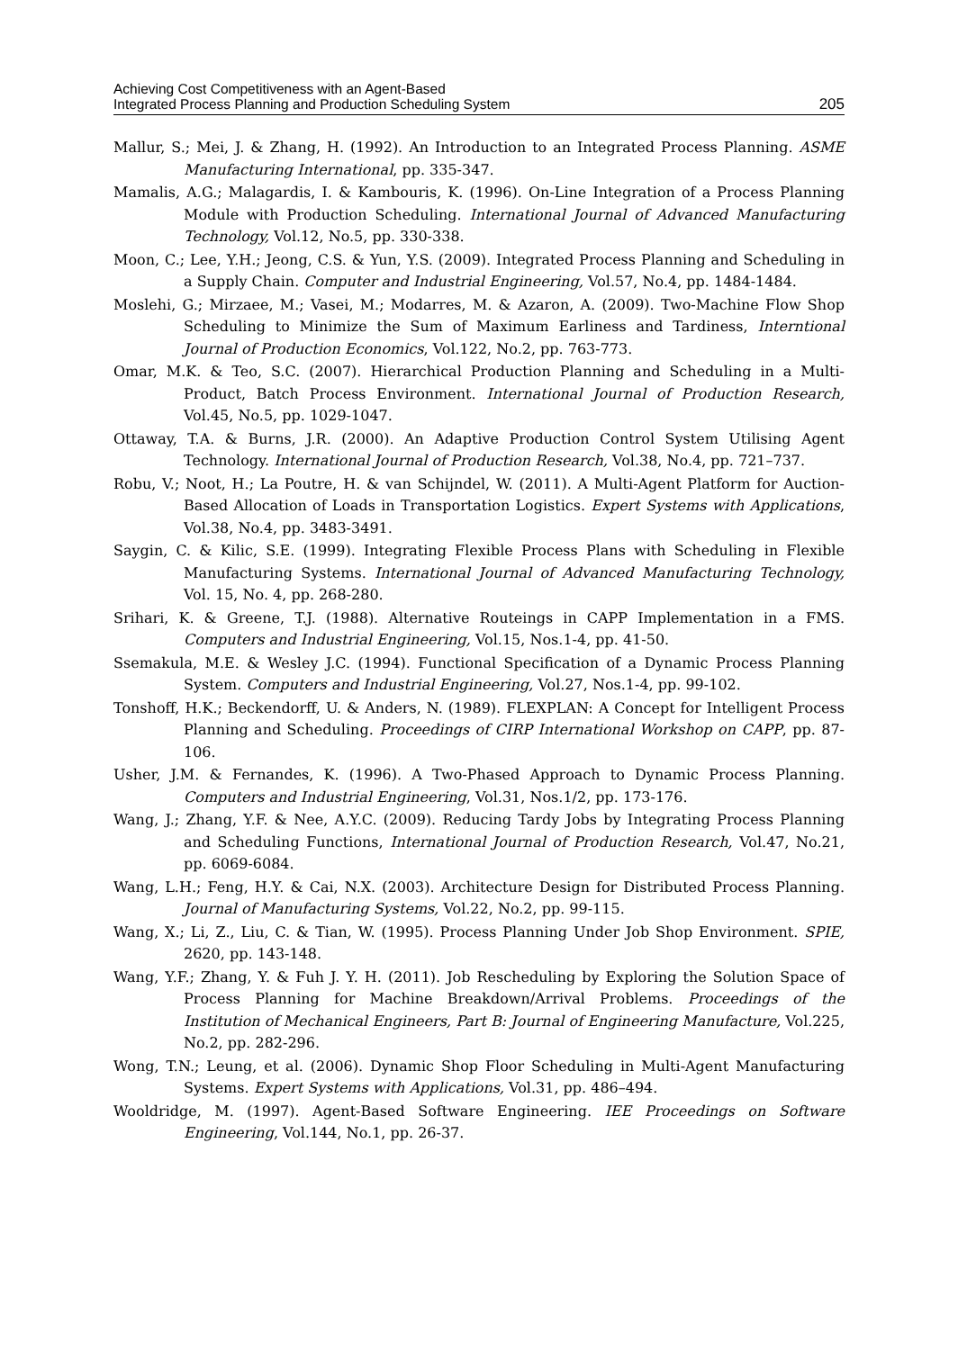Achieving Cost Competitiveness with an Agent-Based
Integrated Process Planning and Production Scheduling System
205
Mallur, S.; Mei, J. & Zhang, H. (1992). An Introduction to an Integrated Process Planning. ASME Manufacturing International, pp. 335-347.
Mamalis, A.G.; Malagardis, I. & Kambouris, K. (1996). On-Line Integration of a Process Planning Module with Production Scheduling. International Journal of Advanced Manufacturing Technology, Vol.12, No.5, pp. 330-338.
Moon, C.; Lee, Y.H.; Jeong, C.S. & Yun, Y.S. (2009). Integrated Process Planning and Scheduling in a Supply Chain. Computer and Industrial Engineering, Vol.57, No.4, pp. 1484-1484.
Moslehi, G.; Mirzaee, M.; Vasei, M.; Modarres, M. & Azaron, A. (2009). Two-Machine Flow Shop Scheduling to Minimize the Sum of Maximum Earliness and Tardiness, Interntional Journal of Production Economics, Vol.122, No.2, pp. 763-773.
Omar, M.K. & Teo, S.C. (2007). Hierarchical Production Planning and Scheduling in a Multi-Product, Batch Process Environment. International Journal of Production Research, Vol.45, No.5, pp. 1029-1047.
Ottaway, T.A. & Burns, J.R. (2000). An Adaptive Production Control System Utilising Agent Technology. International Journal of Production Research, Vol.38, No.4, pp. 721–737.
Robu, V.; Noot, H.; La Poutre, H. & van Schijndel, W. (2011). A Multi-Agent Platform for Auction-Based Allocation of Loads in Transportation Logistics. Expert Systems with Applications, Vol.38, No.4, pp. 3483-3491.
Saygin, C. & Kilic, S.E. (1999). Integrating Flexible Process Plans with Scheduling in Flexible Manufacturing Systems. International Journal of Advanced Manufacturing Technology, Vol. 15, No. 4, pp. 268-280.
Srihari, K. & Greene, T.J. (1988). Alternative Routeings in CAPP Implementation in a FMS. Computers and Industrial Engineering, Vol.15, Nos.1-4, pp. 41-50.
Ssemakula, M.E. & Wesley J.C. (1994). Functional Specification of a Dynamic Process Planning System. Computers and Industrial Engineering, Vol.27, Nos.1-4, pp. 99-102.
Tonshoff, H.K.; Beckendorff, U. & Anders, N. (1989). FLEXPLAN: A Concept for Intelligent Process Planning and Scheduling. Proceedings of CIRP International Workshop on CAPP, pp. 87-106.
Usher, J.M. & Fernandes, K. (1996). A Two-Phased Approach to Dynamic Process Planning. Computers and Industrial Engineering, Vol.31, Nos.1/2, pp. 173-176.
Wang, J.; Zhang, Y.F. & Nee, A.Y.C. (2009). Reducing Tardy Jobs by Integrating Process Planning and Scheduling Functions, International Journal of Production Research, Vol.47, No.21, pp. 6069-6084.
Wang, L.H.; Feng, H.Y. & Cai, N.X. (2003). Architecture Design for Distributed Process Planning. Journal of Manufacturing Systems, Vol.22, No.2, pp. 99-115.
Wang, X.; Li, Z., Liu, C. & Tian, W. (1995). Process Planning Under Job Shop Environment. SPIE, 2620, pp. 143-148.
Wang, Y.F.; Zhang, Y. & Fuh J. Y. H. (2011). Job Rescheduling by Exploring the Solution Space of Process Planning for Machine Breakdown/Arrival Problems. Proceedings of the Institution of Mechanical Engineers, Part B: Journal of Engineering Manufacture, Vol.225, No.2, pp. 282-296.
Wong, T.N.; Leung, et al. (2006). Dynamic Shop Floor Scheduling in Multi-Agent Manufacturing Systems. Expert Systems with Applications, Vol.31, pp. 486–494.
Wooldridge, M. (1997). Agent-Based Software Engineering. IEE Proceedings on Software Engineering, Vol.144, No.1, pp. 26-37.